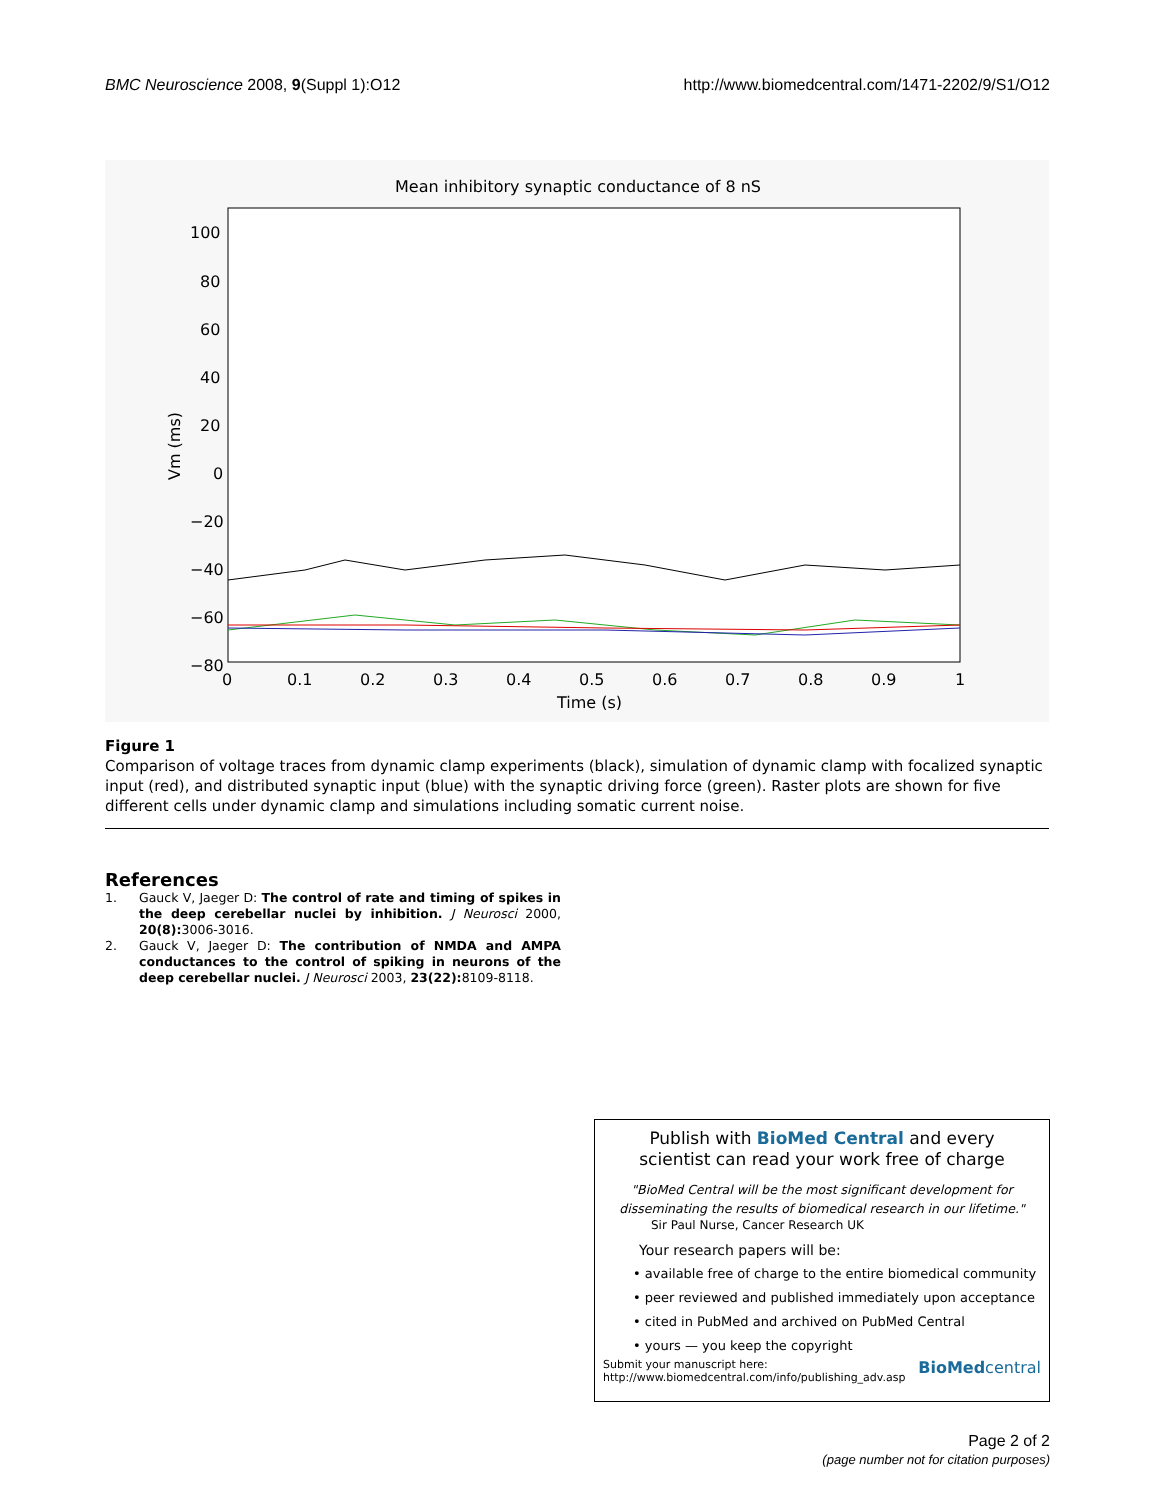BMC Neuroscience 2008, 9(Suppl 1):O12 http://www.biomedcentral.com/1471-2202/9/S1/O12
Mean inhibitory synaptic conductance of 8 nS
Vm (ms)
100
80
60
40
20
0
−20
−40
−60
−80
0
0.1
0.2
0.3
0.4
0.5
0.6
0.7
0.8
0.9
1
Time (s)
Figure 1
Comparison of voltage traces from dynamic clamp experiments (black), simulation of dynamic clamp with focalized synaptic input (red), and distributed synaptic input (blue) with the synaptic driving force (green). Raster plots are shown for five different cells under dynamic clamp and simulations including somatic current noise.
References
1. Gauck V, Jaeger D: The control of rate and timing of spikes in the deep cerebellar nuclei by inhibition. J Neurosci 2000, 20(8): 3006-3016.
2. Gauck V, Jaeger D: The contribution of NMDA and AMPA conductances to the control of spiking in neurons of the deep cerebellar nuclei. J Neurosci 2003, 23(22): 8109-8118.
Publish with BioMed Central and every
scientist can read your work free of charge
"BioMed Central will be the most significant development for disseminating the results of biomedical research in our lifetime."
Sir Paul Nurse, Cancer Research UK
Your research papers will be:
• available free of charge to the entire biomedical community
• peer reviewed and published immediately upon acceptance
• cited in PubMed and archived on PubMed Central
• yours — you keep the copyright
Submit your manuscript here:
http://www.biomedcentral.com/info/publishing_adv.asp BioMedcentral
Page 2 of 2
(page number not for citation purposes)